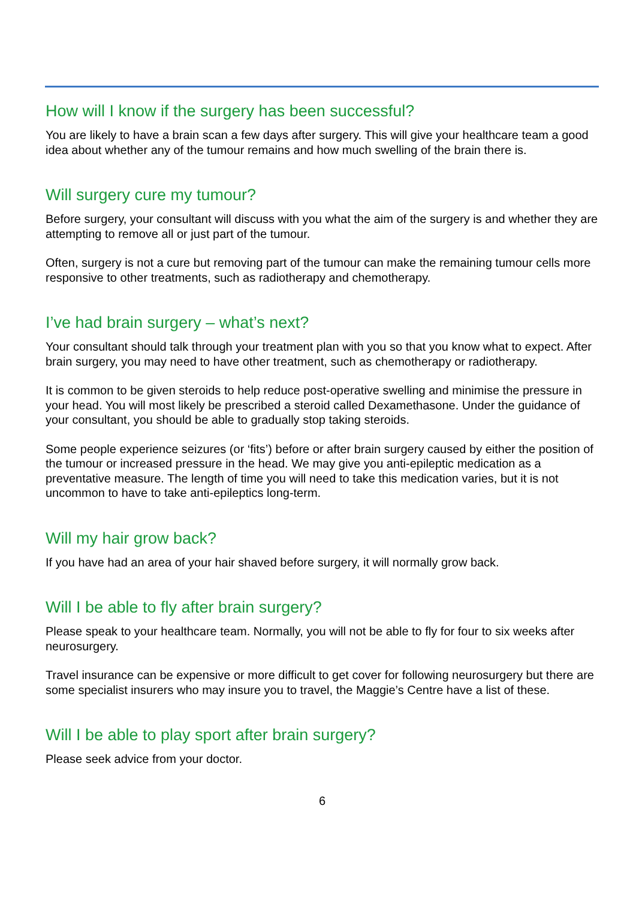How will I know if the surgery has been successful?
You are likely to have a brain scan a few days after surgery. This will give your healthcare team a good idea about whether any of the tumour remains and how much swelling of the brain there is.
Will surgery cure my tumour?
Before surgery, your consultant will discuss with you what the aim of the surgery is and whether they are attempting to remove all or just part of the tumour.
Often, surgery is not a cure but removing part of the tumour can make the remaining tumour cells more responsive to other treatments, such as radiotherapy and chemotherapy.
I’ve had brain surgery – what’s next?
Your consultant should talk through your treatment plan with you so that you know what to expect. After brain surgery, you may need to have other treatment, such as chemotherapy or radiotherapy.
It is common to be given steroids to help reduce post-operative swelling and minimise the pressure in your head. You will most likely be prescribed a steroid called Dexamethasone. Under the guidance of your consultant, you should be able to gradually stop taking steroids.
Some people experience seizures (or ‘fits’) before or after brain surgery caused by either the position of the tumour or increased pressure in the head. We may give you anti-epileptic medication as a preventative measure. The length of time you will need to take this medication varies, but it is not uncommon to have to take anti-epileptics long-term.
Will my hair grow back?
If you have had an area of your hair shaved before surgery, it will normally grow back.
Will I be able to fly after brain surgery?
Please speak to your healthcare team. Normally, you will not be able to fly for four to six weeks after neurosurgery.
Travel insurance can be expensive or more difficult to get cover for following neurosurgery but there are some specialist insurers who may insure you to travel, the Maggie’s Centre have a list of these.
Will I be able to play sport after brain surgery?
Please seek advice from your doctor.
6